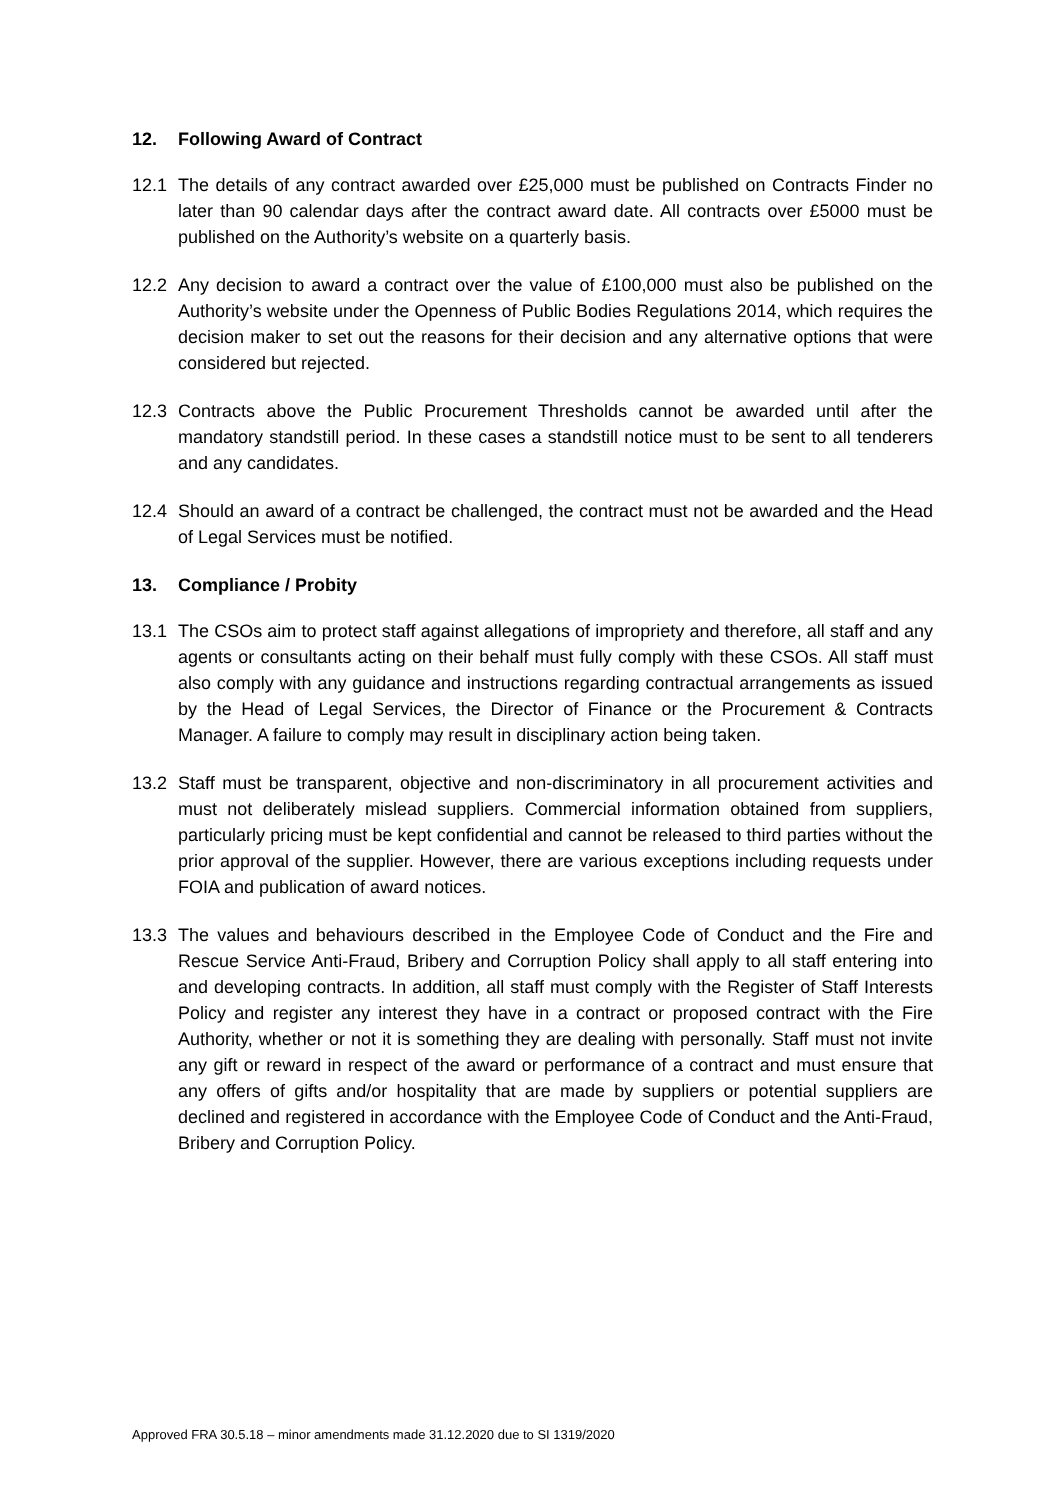12. Following Award of Contract
12.1 The details of any contract awarded over £25,000 must be published on Contracts Finder no later than 90 calendar days after the contract award date. All contracts over £5000 must be published on the Authority’s website on a quarterly basis.
12.2 Any decision to award a contract over the value of £100,000 must also be published on the Authority’s website under the Openness of Public Bodies Regulations 2014, which requires the decision maker to set out the reasons for their decision and any alternative options that were considered but rejected.
12.3 Contracts above the Public Procurement Thresholds cannot be awarded until after the mandatory standstill period. In these cases a standstill notice must to be sent to all tenderers and any candidates.
12.4 Should an award of a contract be challenged, the contract must not be awarded and the Head of Legal Services must be notified.
13. Compliance / Probity
13.1 The CSOs aim to protect staff against allegations of impropriety and therefore, all staff and any agents or consultants acting on their behalf must fully comply with these CSOs. All staff must also comply with any guidance and instructions regarding contractual arrangements as issued by the Head of Legal Services, the Director of Finance or the Procurement & Contracts Manager. A failure to comply may result in disciplinary action being taken.
13.2 Staff must be transparent, objective and non-discriminatory in all procurement activities and must not deliberately mislead suppliers. Commercial information obtained from suppliers, particularly pricing must be kept confidential and cannot be released to third parties without the prior approval of the supplier. However, there are various exceptions including requests under FOIA and publication of award notices.
13.3 The values and behaviours described in the Employee Code of Conduct and the Fire and Rescue Service Anti-Fraud, Bribery and Corruption Policy shall apply to all staff entering into and developing contracts. In addition, all staff must comply with the Register of Staff Interests Policy and register any interest they have in a contract or proposed contract with the Fire Authority, whether or not it is something they are dealing with personally. Staff must not invite any gift or reward in respect of the award or performance of a contract and must ensure that any offers of gifts and/or hospitality that are made by suppliers or potential suppliers are declined and registered in accordance with the Employee Code of Conduct and the Anti-Fraud, Bribery and Corruption Policy.
Approved FRA 30.5.18 – minor amendments made 31.12.2020 due to SI 1319/2020